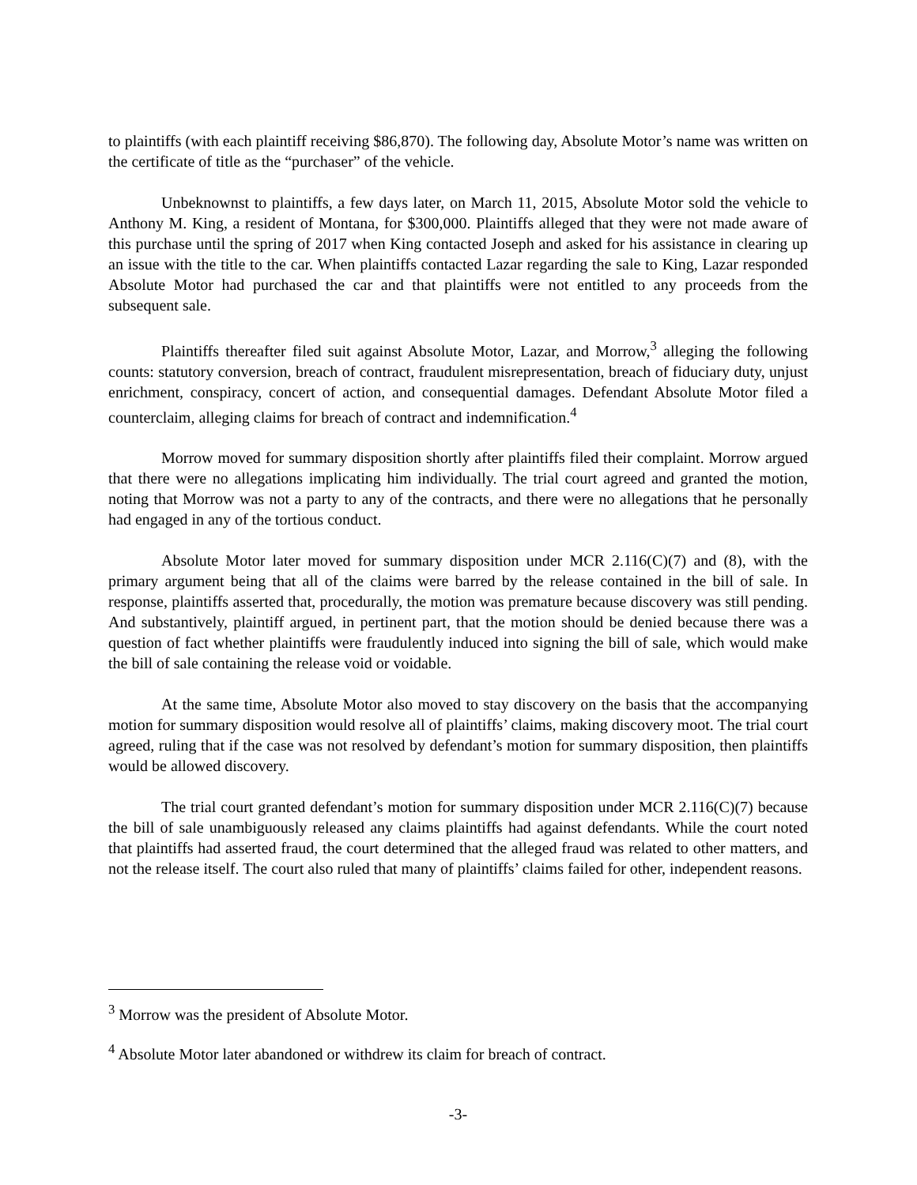to plaintiffs (with each plaintiff receiving $86,870). The following day, Absolute Motor’s name was written on the certificate of title as the “purchaser” of the vehicle.
Unbeknownst to plaintiffs, a few days later, on March 11, 2015, Absolute Motor sold the vehicle to Anthony M. King, a resident of Montana, for $300,000. Plaintiffs alleged that they were not made aware of this purchase until the spring of 2017 when King contacted Joseph and asked for his assistance in clearing up an issue with the title to the car. When plaintiffs contacted Lazar regarding the sale to King, Lazar responded Absolute Motor had purchased the car and that plaintiffs were not entitled to any proceeds from the subsequent sale.
Plaintiffs thereafter filed suit against Absolute Motor, Lazar, and Morrow,<sup>3</sup> alleging the following counts: statutory conversion, breach of contract, fraudulent misrepresentation, breach of fiduciary duty, unjust enrichment, conspiracy, concert of action, and consequential damages. Defendant Absolute Motor filed a counterclaim, alleging claims for breach of contract and indemnification.<sup>4</sup>
Morrow moved for summary disposition shortly after plaintiffs filed their complaint. Morrow argued that there were no allegations implicating him individually. The trial court agreed and granted the motion, noting that Morrow was not a party to any of the contracts, and there were no allegations that he personally had engaged in any of the tortious conduct.
Absolute Motor later moved for summary disposition under MCR 2.116(C)(7) and (8), with the primary argument being that all of the claims were barred by the release contained in the bill of sale. In response, plaintiffs asserted that, procedurally, the motion was premature because discovery was still pending. And substantively, plaintiff argued, in pertinent part, that the motion should be denied because there was a question of fact whether plaintiffs were fraudulently induced into signing the bill of sale, which would make the bill of sale containing the release void or voidable.
At the same time, Absolute Motor also moved to stay discovery on the basis that the accompanying motion for summary disposition would resolve all of plaintiffs’ claims, making discovery moot. The trial court agreed, ruling that if the case was not resolved by defendant’s motion for summary disposition, then plaintiffs would be allowed discovery.
The trial court granted defendant’s motion for summary disposition under MCR 2.116(C)(7) because the bill of sale unambiguously released any claims plaintiffs had against defendants. While the court noted that plaintiffs had asserted fraud, the court determined that the alleged fraud was related to other matters, and not the release itself. The court also ruled that many of plaintiffs’ claims failed for other, independent reasons.
<sup>3</sup> Morrow was the president of Absolute Motor.
<sup>4</sup> Absolute Motor later abandoned or withdrew its claim for breach of contract.
-3-